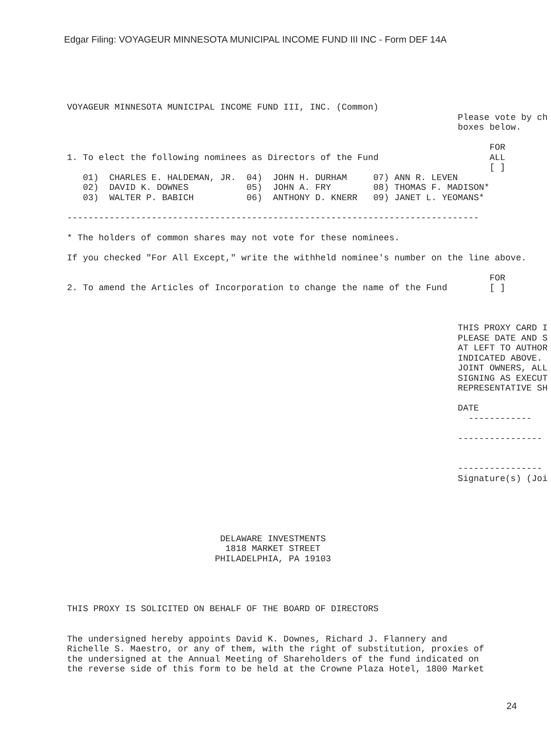Edgar Filing: VOYAGEUR MINNESOTA MUNICIPAL INCOME FUND III INC - Form DEF 14A
VOYAGEUR MINNESOTA MUNICIPAL INCOME FUND III, INC. (Common)
                                                                          Please vote by ch
                                                                          boxes below.

                                                                                FOR
1. To elect the following nominees as Directors of the Fund                     ALL
                                                                                [ ]
   01)  CHARLES E. HALDEMAN, JR.  04)  JOHN H. DURHAM     07) ANN R. LEVEN
   02)  DAVID K. DOWNES           05)  JOHN A. FRY        08) THOMAS F. MADISON*
   03)  WALTER P. BABICH          06)  ANTHONY D. KNERR   09) JANET L. YEOMANS*

------------------------------------------------------------------------------

* The holders of common shares may not vote for these nominees.

If you checked "For All Except," write the withheld nominee's number on the line above.

                                                                                FOR
2. To amend the Articles of Incorporation to change the name of the Fund        [ ]



                                                                          THIS PROXY CARD I
                                                                          PLEASE DATE AND S
                                                                          AT LEFT TO AUTHOR
                                                                          INDICATED ABOVE.
                                                                          JOINT OWNERS, ALL
                                                                          SIGNING AS EXECUT
                                                                          REPRESENTATIVE SH

                                                                          DATE
                                                                            ------------

                                                                          ----------------


                                                                          ----------------
                                                                          Signature(s) (Joi





                             DELAWARE INVESTMENTS
                              1818 MARKET STREET
                            PHILADELPHIA, PA 19103




THIS PROXY IS SOLICITED ON BEHALF OF THE BOARD OF DIRECTORS


The undersigned hereby appoints David K. Downes, Richard J. Flannery and
Richelle S. Maestro, or any of them, with the right of substitution, proxies of
the undersigned at the Annual Meeting of Shareholders of the fund indicated on
the reverse side of this form to be held at the Crowne Plaza Hotel, 1800 Market
24